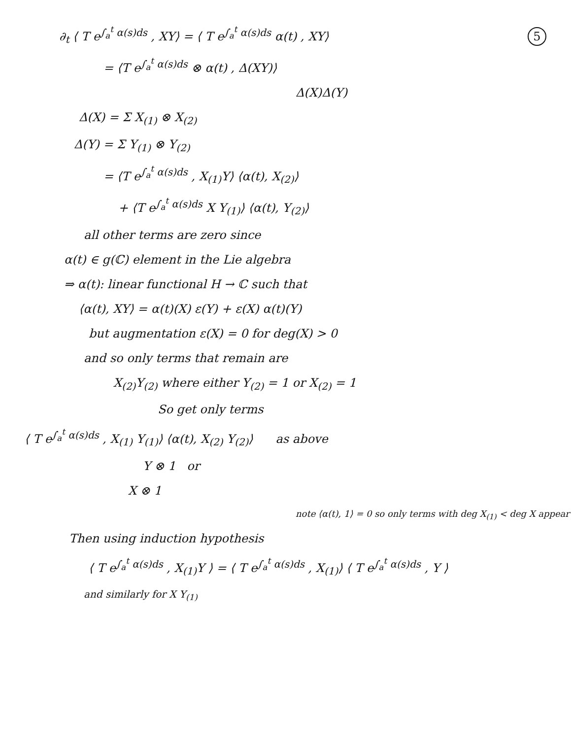5
∂<sub>t</sub> ⟨ T e<sup>∫<sub>a</sub><sup>t</sup> α(s)ds</sup> , XY⟩ = ⟨ T e<sup>∫<sub>a</sub><sup>t</sup> α(s)ds</sup> α(t) , XY⟩
= ⟨T e<sup>∫<sub>a</sub><sup>t</sup> α(s)ds</sup> ⊗ α(t) , Δ(XY)⟩
Δ(X)Δ(Y)
Δ(X) = Σ X<sub>(1)</sub> ⊗ X<sub>(2)</sub>
Δ(Y) = Σ Y<sub>(1)</sub> ⊗ Y<sub>(2)</sub>
= ⟨T e<sup>∫<sub>a</sub><sup>t</sup> α(s)ds</sup> , X<sub>(1)</sub>Y⟩ ⟨α(t), X<sub>(2)</sub>⟩
+ ⟨T e<sup>∫<sub>a</sub><sup>t</sup> α(s)ds</sup> X Y<sub>(1)</sub>⟩ ⟨α(t), Y<sub>(2)</sub>⟩
all other terms are zero since
α(t) ∈ g(ℂ) element in the Lie algebra
⇒ α(t): linear functional H → ℂ such that
⟨α(t), XY⟩ = α(t)(X) ε(Y) + ε(X) α(t)(Y)
but augmentation ε(X) = 0 for deg(X) > 0
and so only terms that remain are
X<sub>(2)</sub>Y<sub>(2)</sub> where either Y<sub>(2)</sub> = 1 or X<sub>(2)</sub> = 1
So get only terms
⟨ T e<sup>∫<sub>a</sub><sup>t</sup> α(s)ds</sup> , X<sub>(1)</sub> Y<sub>(1)</sub>⟩ ⟨α(t), X<sub>(2)</sub> Y<sub>(2)</sub>⟩ as above
Y ⊗ 1 or
X ⊗ 1
note ⟨α(t), 1⟩ = 0 so only terms with deg X<sub>(1)</sub> < deg X appear
Then using induction hypothesis
⟨ T e<sup>∫<sub>a</sub><sup>t</sup> α(s)ds</sup> , X<sub>(1)</sub>Y ⟩ = ⟨ T e<sup>∫<sub>a</sub><sup>t</sup> α(s)ds</sup> , X<sub>(1)</sub>⟩ ⟨ T e<sup>∫<sub>a</sub><sup>t</sup> α(s)ds</sup> , Y ⟩
and similarly for X Y<sub>(1)</sub>